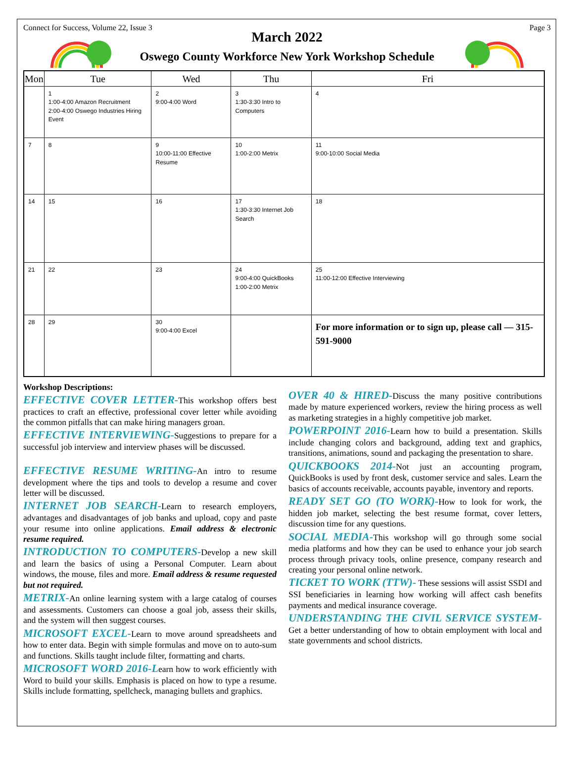Connect for Success, Volume 22, Issue 3 Page 3
March 2022
Oswego County Workforce New York Workshop Schedule
| Mon | Tue | Wed | Thu | Fri |
| --- | --- | --- | --- | --- |
| | 1 1:00-4:00 Amazon Recruitment 2:00-4:00 Oswego Industries Hiring Event | 2 9:00-4:00 Word | 3 1:30-3:30 Intro to Computers | 4 |
| 7 | 8 | 9 10:00-11:00 Effective Resume | 10 1:00-2:00 Metrix | 11 9:00-10:00 Social Media |
| 14 | 15 | 16 | 17 1:30-3:30 Internet Job Search | 18 |
| 21 | 22 | 23 | 24 9:00-4:00 QuickBooks 1:00-2:00 Metrix | 25 11:00-12:00 Effective Interviewing |
| 28 | 29 | 30 9:00-4:00 Excel | | For more information or to sign up, please call — 315-591-9000 |
Workshop Descriptions:
EFFECTIVE COVER LETTER-This workshop offers best practices to craft an effective, professional cover letter while avoiding the common pitfalls that can make hiring managers groan.
EFFECTIVE INTERVIEWING-Suggestions to prepare for a successful job interview and interview phases will be discussed.
EFFECTIVE RESUME WRITING-An intro to resume development where the tips and tools to develop a resume and cover letter will be discussed.
INTERNET JOB SEARCH-Learn to research employers, advantages and disadvantages of job banks and upload, copy and paste your resume into online applications. Email address & electronic resume required.
INTRODUCTION TO COMPUTERS-Develop a new skill and learn the basics of using a Personal Computer. Learn about windows, the mouse, files and more. Email address & resume requested but not required.
METRIX-An online learning system with a large catalog of courses and assessments. Customers can choose a goal job, assess their skills, and the system will then suggest courses.
MICROSOFT EXCEL-Learn to move around spreadsheets and how to enter data. Begin with simple formulas and move on to auto-sum and functions. Skills taught include filter, formatting and charts.
MICROSOFT WORD 2016-Learn how to work efficiently with Word to build your skills. Emphasis is placed on how to type a resume. Skills include formatting, spellcheck, managing bullets and graphics.
OVER 40 & HIRED-Discuss the many positive contributions made by mature experienced workers, review the hiring process as well as marketing strategies in a highly competitive job market.
POWERPOINT 2016-Learn how to build a presentation. Skills include changing colors and background, adding text and graphics, transitions, animations, sound and packaging the presentation to share.
QUICKBOOKS 2014-Not just an accounting program, QuickBooks is used by front desk, customer service and sales. Learn the basics of accounts receivable, accounts payable, inventory and reports.
READY SET GO (TO WORK)-How to look for work, the hidden job market, selecting the best resume format, cover letters, discussion time for any questions.
SOCIAL MEDIA-This workshop will go through some social media platforms and how they can be used to enhance your job search process through privacy tools, online presence, company research and creating your personal online network.
TICKET TO WORK (TTW)- These sessions will assist SSDI and SSI beneficiaries in learning how working will affect cash benefits payments and medical insurance coverage.
UNDERSTANDING THE CIVIL SERVICE SYSTEM- Get a better understanding of how to obtain employment with local and state governments and school districts.